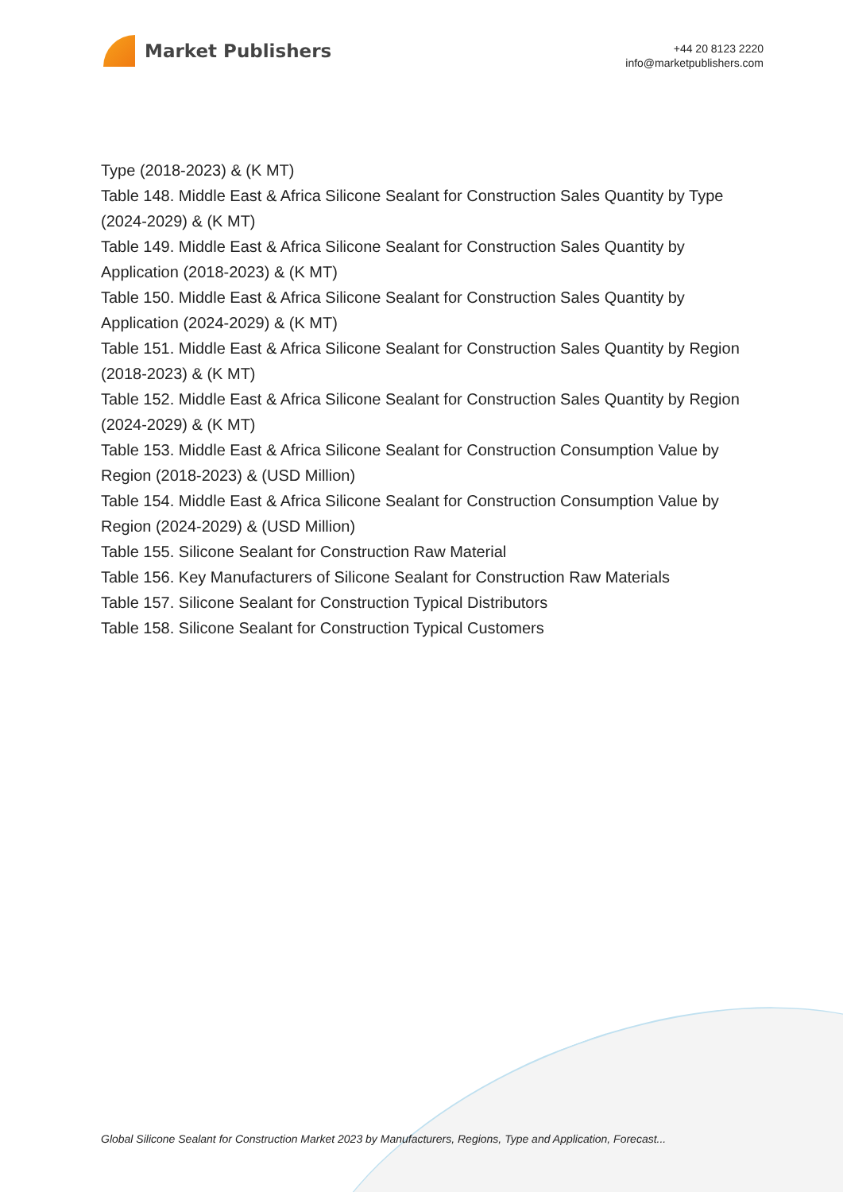Market Publishers
+44 20 8123 2220
info@marketpublishers.com
Type (2018-2023) & (K MT)
Table 148. Middle East & Africa Silicone Sealant for Construction Sales Quantity by Type (2024-2029) & (K MT)
Table 149. Middle East & Africa Silicone Sealant for Construction Sales Quantity by Application (2018-2023) & (K MT)
Table 150. Middle East & Africa Silicone Sealant for Construction Sales Quantity by Application (2024-2029) & (K MT)
Table 151. Middle East & Africa Silicone Sealant for Construction Sales Quantity by Region (2018-2023) & (K MT)
Table 152. Middle East & Africa Silicone Sealant for Construction Sales Quantity by Region (2024-2029) & (K MT)
Table 153. Middle East & Africa Silicone Sealant for Construction Consumption Value by Region (2018-2023) & (USD Million)
Table 154. Middle East & Africa Silicone Sealant for Construction Consumption Value by Region (2024-2029) & (USD Million)
Table 155. Silicone Sealant for Construction Raw Material
Table 156. Key Manufacturers of Silicone Sealant for Construction Raw Materials
Table 157. Silicone Sealant for Construction Typical Distributors
Table 158. Silicone Sealant for Construction Typical Customers
Global Silicone Sealant for Construction Market 2023 by Manufacturers, Regions, Type and Application, Forecast...